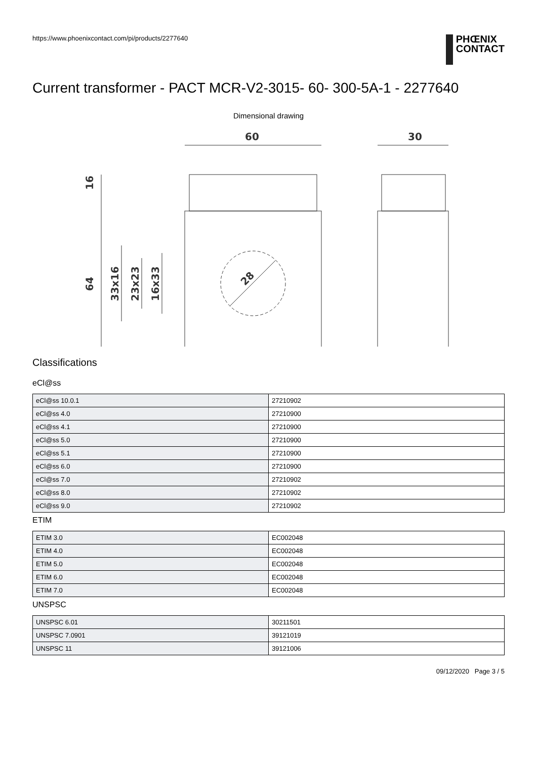https://www.phoenixcontact.com/pi/products/2277640
PHŒNIX
CONTACT
Current transformer - PACT MCR-V2-3015- 60- 300-5A-1 - 2277640
Dimensional drawing
60
30
16
64
33x16
23x23
16x33
28
Classifications
eCl@ss
| eCl@ss 10.0.1 | 27210902 |
| eCl@ss 4.0 | 27210900 |
| eCl@ss 4.1 | 27210900 |
| eCl@ss 5.0 | 27210900 |
| eCl@ss 5.1 | 27210900 |
| eCl@ss 6.0 | 27210900 |
| eCl@ss 7.0 | 27210902 |
| eCl@ss 8.0 | 27210902 |
| eCl@ss 9.0 | 27210902 |
ETIM
| ETIM 3.0 | EC002048 |
| ETIM 4.0 | EC002048 |
| ETIM 5.0 | EC002048 |
| ETIM 6.0 | EC002048 |
| ETIM 7.0 | EC002048 |
UNSPSC
| UNSPSC 6.01 | 30211501 |
| UNSPSC 7.0901 | 39121019 |
| UNSPSC 11 | 39121006 |
09/12/2020 Page 3 / 5